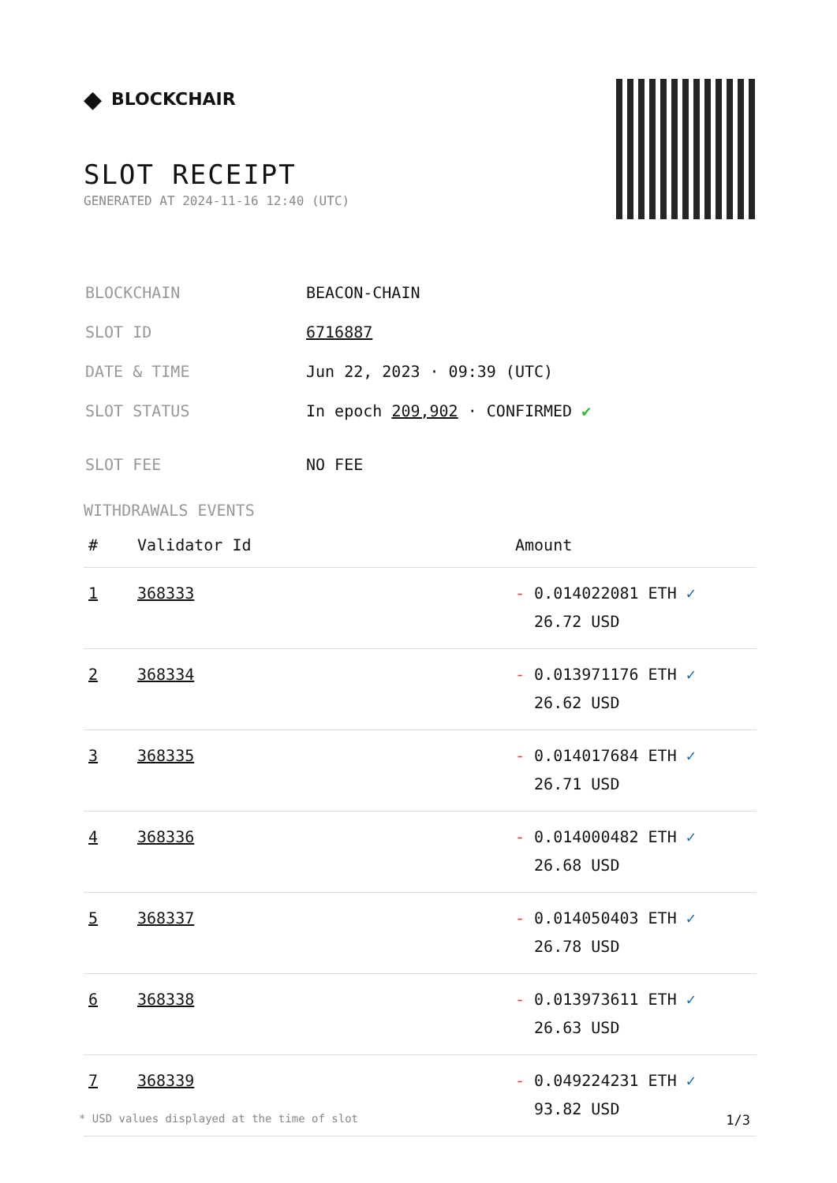◆ BLOCKCHAIR
SLOT RECEIPT
GENERATED AT 2024-11-16 12:40 (UTC)
| BLOCKCHAIN | BEACON-CHAIN |
| SLOT ID | 6716887 |
| DATE & TIME | Jun 22, 2023 · 09:39 (UTC) |
| SLOT STATUS | In epoch 209,902 · CONFIRMED ✔ |
| SLOT FEE | NO FEE |
WITHDRAWALS EVENTS
| # | Validator Id | Amount |
| --- | --- | --- |
| 1 | 368333 | - 0.014022081 ETH ✓ 26.72 USD |
| 2 | 368334 | - 0.013971176 ETH ✓ 26.62 USD |
| 3 | 368335 | - 0.014017684 ETH ✓ 26.71 USD |
| 4 | 368336 | - 0.014000482 ETH ✓ 26.68 USD |
| 5 | 368337 | - 0.014050403 ETH ✓ 26.78 USD |
| 6 | 368338 | - 0.013973611 ETH ✓ 26.63 USD |
| 7 | 368339 | - 0.049224231 ETH ✓ 93.82 USD |
* USD values displayed at the time of slot 1/3